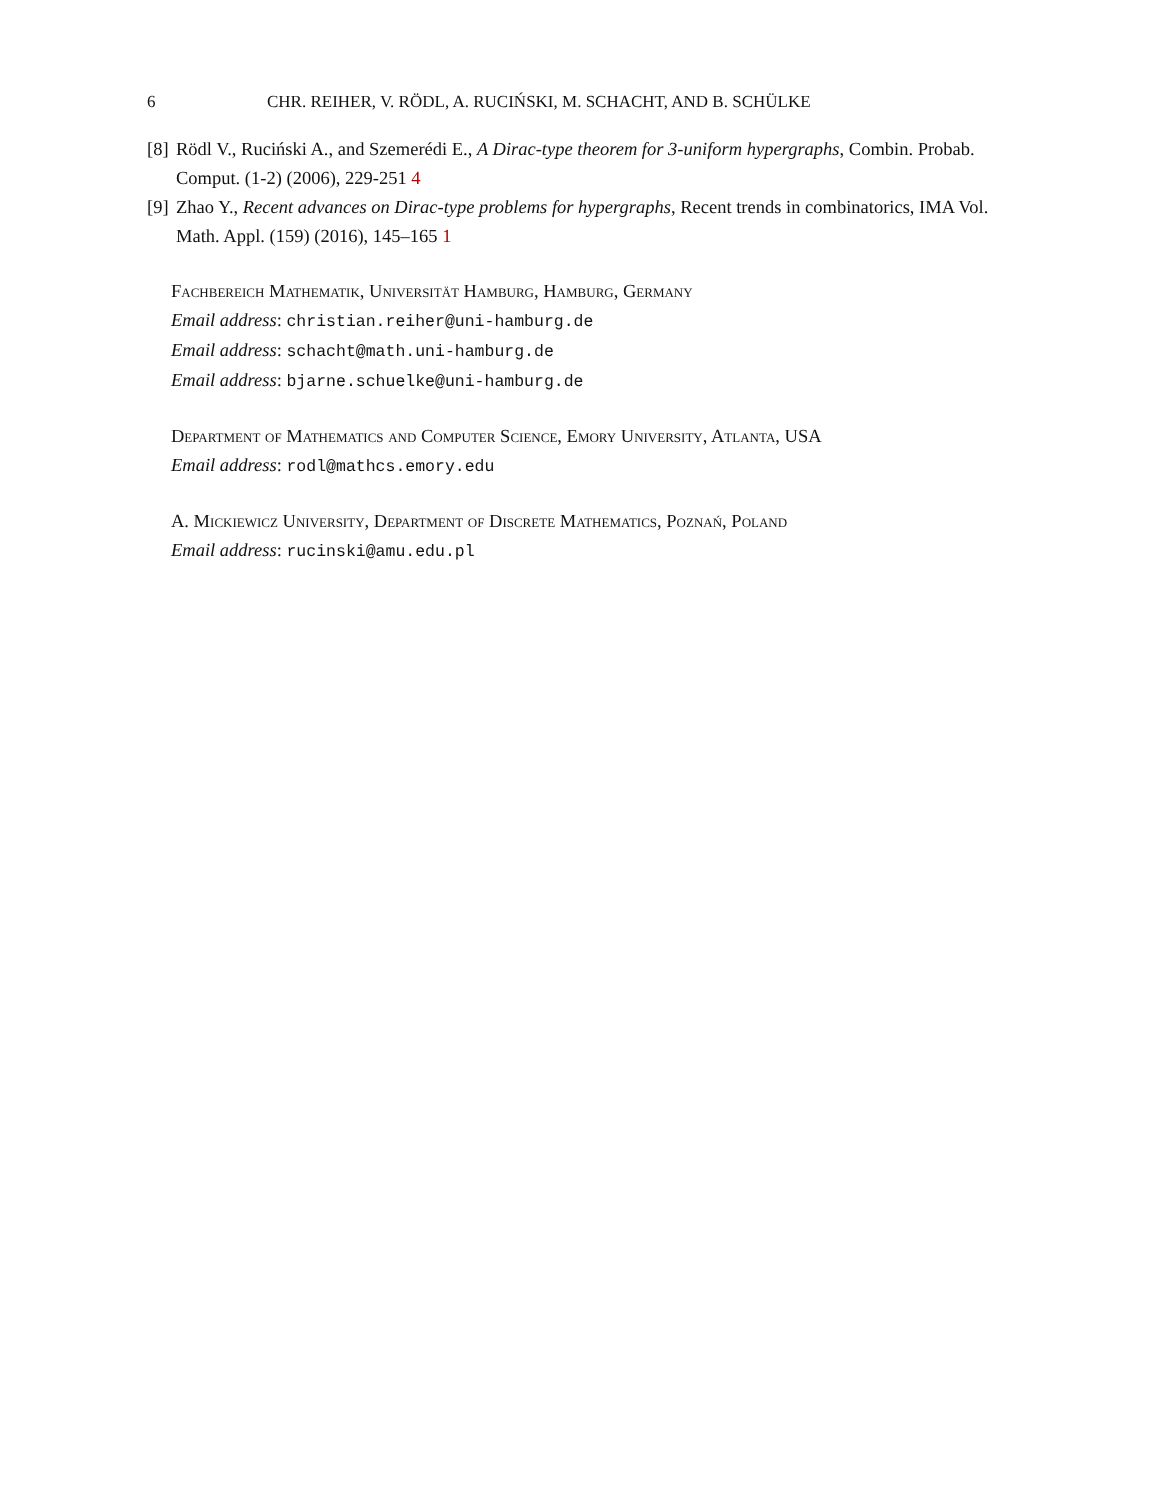6 CHR. REIHER, V. RÖDL, A. RUCIŃSKI, M. SCHACHT, AND B. SCHÜLKE
[8] Rödl V., Ruciński A., and Szemerédi E., A Dirac-type theorem for 3-uniform hypergraphs, Combin. Probab. Comput. (1-2) (2006), 229-251 4
[9] Zhao Y., Recent advances on Dirac-type problems for hypergraphs, Recent trends in combinatorics, IMA Vol. Math. Appl. (159) (2016), 145–165 1
Fachbereich Mathematik, Universität Hamburg, Hamburg, Germany
Email address: christian.reiher@uni-hamburg.de
Email address: schacht@math.uni-hamburg.de
Email address: bjarne.schuelke@uni-hamburg.de
Department of Mathematics and Computer Science, Emory University, Atlanta, USA
Email address: rodl@mathcs.emory.edu
A. Mickiewicz University, Department of Discrete Mathematics, Poznań, Poland
Email address: rucinski@amu.edu.pl